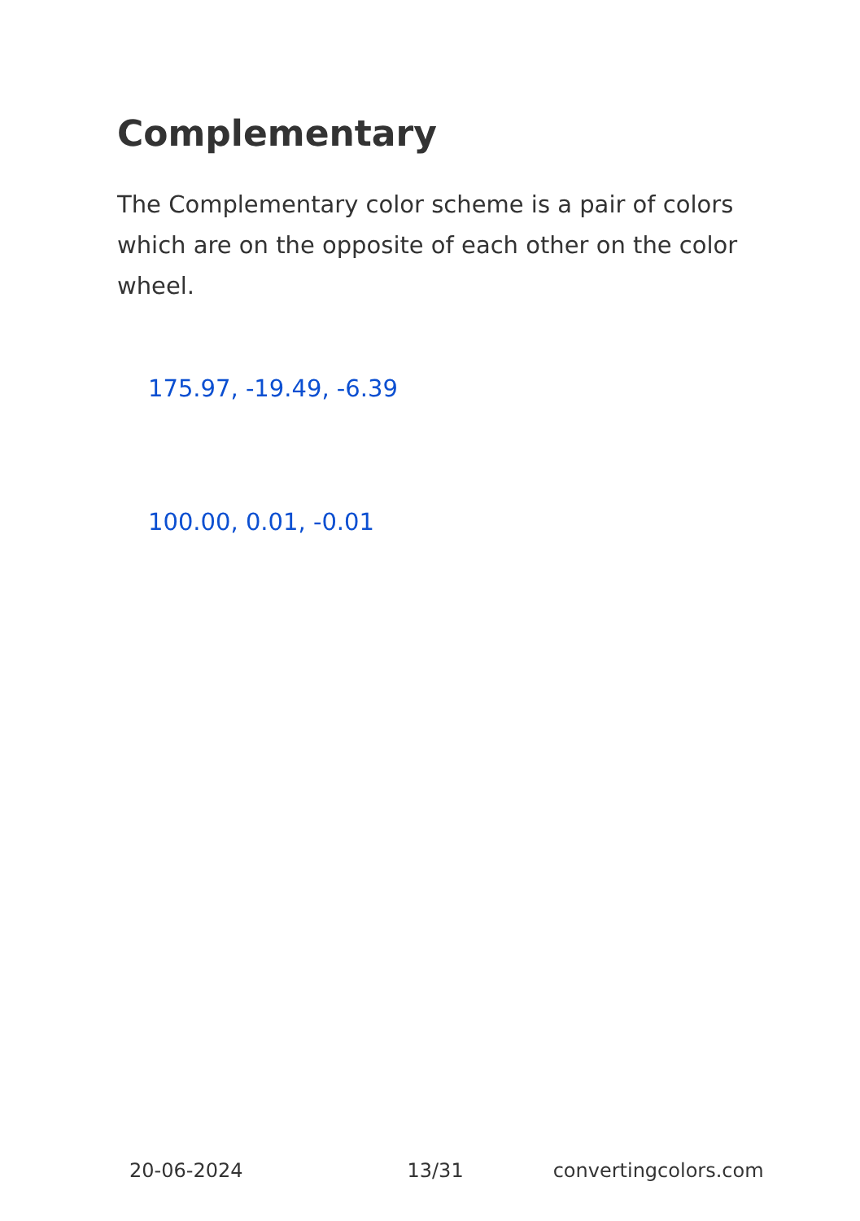Complementary
The Complementary color scheme is a pair of colors which are on the opposite of each other on the color wheel.
175.97, -19.49, -6.39
100.00, 0.01, -0.01
20-06-2024 13/31 convertingcolors.com